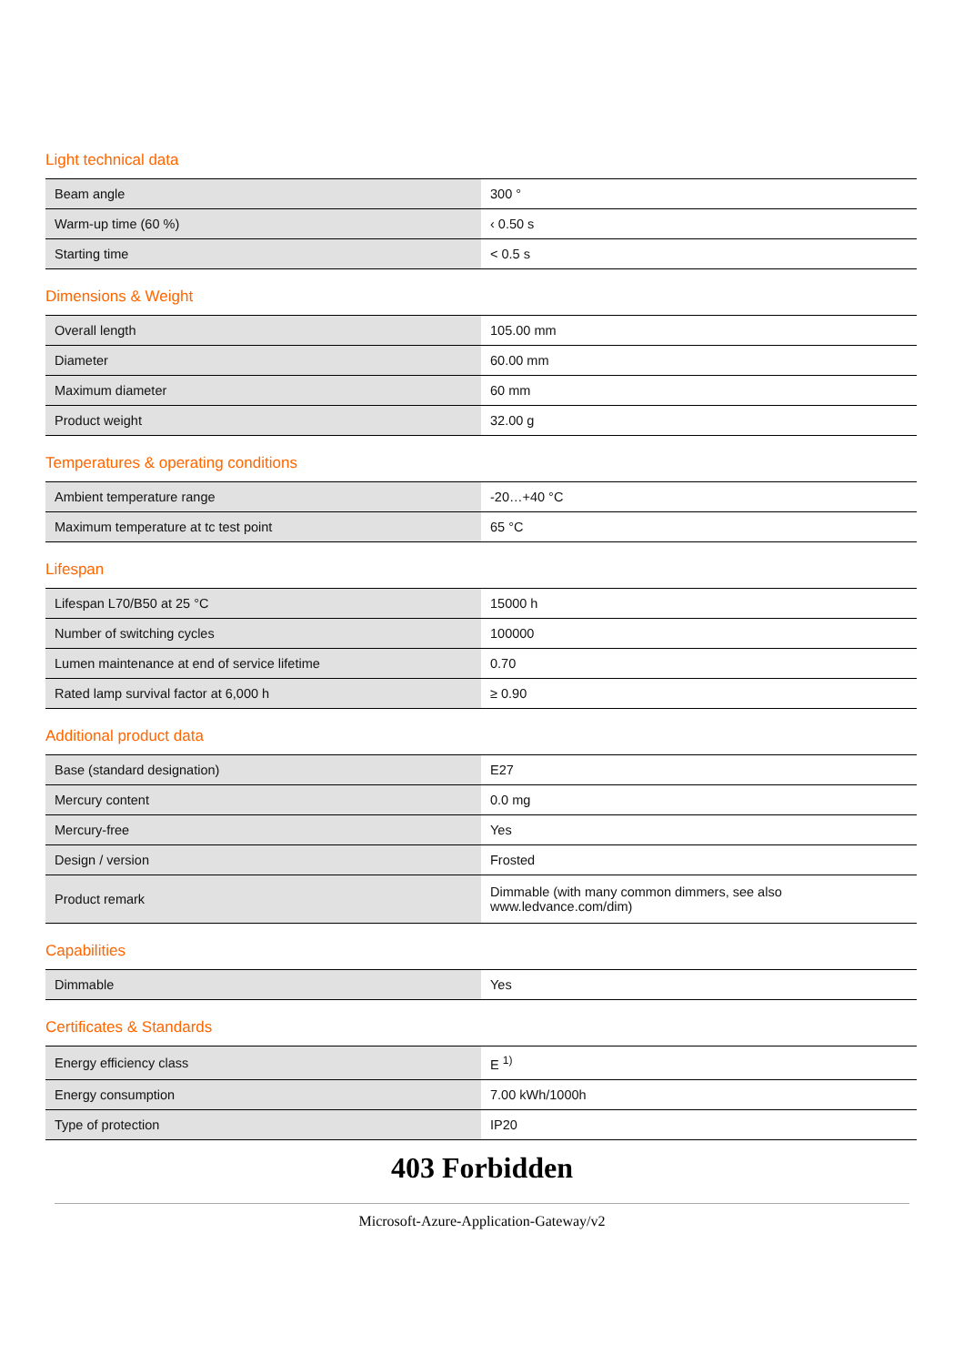Light technical data
| Beam angle | 300 ° |
| Warm-up time (60 %) | ‹ 0.50 s |
| Starting time | < 0.5 s |
Dimensions & Weight
| Overall length | 105.00 mm |
| Diameter | 60.00 mm |
| Maximum diameter | 60 mm |
| Product weight | 32.00 g |
Temperatures & operating conditions
| Ambient temperature range | -20…+40 °C |
| Maximum temperature at tc test point | 65 °C |
Lifespan
| Lifespan L70/B50 at 25 °C | 15000 h |
| Number of switching cycles | 100000 |
| Lumen maintenance at end of service lifetime | 0.70 |
| Rated lamp survival factor at 6,000 h | ≥ 0.90 |
Additional product data
| Base (standard designation) | E27 |
| Mercury content | 0.0 mg |
| Mercury-free | Yes |
| Design / version | Frosted |
| Product remark | Dimmable (with many common dimmers, see also www.ledvance.com/dim) |
Capabilities
| Dimmable | Yes |
Certificates & Standards
| Energy efficiency class | E <sup>1)</sup> |
| Energy consumption | 7.00 kWh/1000h |
| Type of protection | IP20 |
403 Forbidden
Microsoft-Azure-Application-Gateway/v2